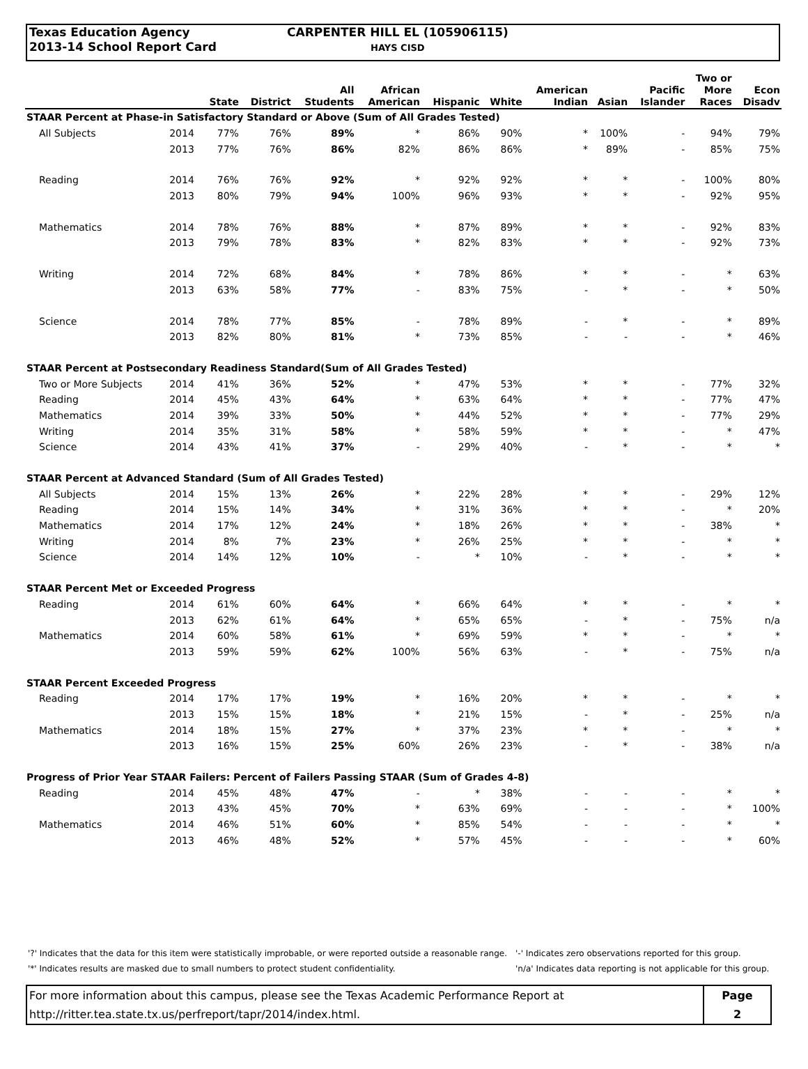Texas Education Agency
2013-14 School Report Card
CARPENTER HILL EL (105906115)
HAYS CISD
| | | State | District | All Students | African American | Hispanic | White | American Indian | Asian | Pacific Islander | Two or More Races | Econ Disadv |
| --- | --- | --- | --- | --- | --- | --- | --- | --- | --- | --- | --- | --- |
| STAAR Percent at Phase-in Satisfactory Standard or Above (Sum of All Grades Tested) | | | | | | | | | | | | |
| All Subjects | 2014 | 77% | 76% | 89% | * | 86% | 90% | * | 100% | - | 94% | 79% |
| | 2013 | 77% | 76% | 86% | 82% | 86% | 86% | * | 89% | - | 85% | 75% |
| Reading | 2014 | 76% | 76% | 92% | * | 92% | 92% | * | * | - | 100% | 80% |
| | 2013 | 80% | 79% | 94% | 100% | 96% | 93% | * | * | - | 92% | 95% |
| Mathematics | 2014 | 78% | 76% | 88% | * | 87% | 89% | * | * | - | 92% | 83% |
| | 2013 | 79% | 78% | 83% | * | 82% | 83% | * | * | - | 92% | 73% |
| Writing | 2014 | 72% | 68% | 84% | * | 78% | 86% | * | * | - | * | 63% |
| | 2013 | 63% | 58% | 77% | - | 83% | 75% | - | * | - | * | 50% |
| Science | 2014 | 78% | 77% | 85% | - | 78% | 89% | - | * | - | * | 89% |
| | 2013 | 82% | 80% | 81% | * | 73% | 85% | - | - | - | * | 46% |
| STAAR Percent at Postsecondary Readiness Standard(Sum of All Grades Tested) | | | | | | | | | | | | |
| Two or More Subjects | 2014 | 41% | 36% | 52% | * | 47% | 53% | * | * | - | 77% | 32% |
| Reading | 2014 | 45% | 43% | 64% | * | 63% | 64% | * | * | - | 77% | 47% |
| Mathematics | 2014 | 39% | 33% | 50% | * | 44% | 52% | * | * | - | 77% | 29% |
| Writing | 2014 | 35% | 31% | 58% | * | 58% | 59% | * | * | - | * | 47% |
| Science | 2014 | 43% | 41% | 37% | - | 29% | 40% | - | * | - | * | * |
| STAAR Percent at Advanced Standard (Sum of All Grades Tested) | | | | | | | | | | | | |
| All Subjects | 2014 | 15% | 13% | 26% | * | 22% | 28% | * | * | - | 29% | 12% |
| Reading | 2014 | 15% | 14% | 34% | * | 31% | 36% | * | * | - | * | 20% |
| Mathematics | 2014 | 17% | 12% | 24% | * | 18% | 26% | * | * | - | 38% | * |
| Writing | 2014 | 8% | 7% | 23% | * | 26% | 25% | * | * | - | * | * |
| Science | 2014 | 14% | 12% | 10% | - | * | 10% | - | * | - | * | * |
| STAAR Percent Met or Exceeded Progress | | | | | | | | | | | | |
| Reading | 2014 | 61% | 60% | 64% | * | 66% | 64% | * | * | - | * | * |
| | 2013 | 62% | 61% | 64% | * | 65% | 65% | - | * | - | 75% | n/a |
| Mathematics | 2014 | 60% | 58% | 61% | * | 69% | 59% | * | * | - | * | * |
| | 2013 | 59% | 59% | 62% | 100% | 56% | 63% | - | * | - | 75% | n/a |
| STAAR Percent Exceeded Progress | | | | | | | | | | | | |
| Reading | 2014 | 17% | 17% | 19% | * | 16% | 20% | * | * | - | * | * |
| | 2013 | 15% | 15% | 18% | * | 21% | 15% | - | * | - | 25% | n/a |
| Mathematics | 2014 | 18% | 15% | 27% | * | 37% | 23% | * | * | - | * | * |
| | 2013 | 16% | 15% | 25% | 60% | 26% | 23% | - | * | - | 38% | n/a |
| Progress of Prior Year STAAR Failers: Percent of Failers Passing STAAR (Sum of Grades 4-8) | | | | | | | | | | | | |
| Reading | 2014 | 45% | 48% | 47% | - | * | 38% | - | - | - | * | * |
| | 2013 | 43% | 45% | 70% | * | 63% | 69% | - | - | - | * | 100% |
| Mathematics | 2014 | 46% | 51% | 60% | * | 85% | 54% | - | - | - | * | * |
| | 2013 | 46% | 48% | 52% | * | 57% | 45% | - | - | - | * | 60% |
'?' Indicates that the data for this item were statistically improbable, or were reported outside a reasonable range.
'*' Indicates results are masked due to small numbers to protect student confidentiality.
'-' Indicates zero observations reported for this group.
'n/a' Indicates data reporting is not applicable for this group.
For more information about this campus, please see the Texas Academic Performance Report at
http://ritter.tea.state.tx.us/perfreport/tapr/2014/index.html.
Page
2